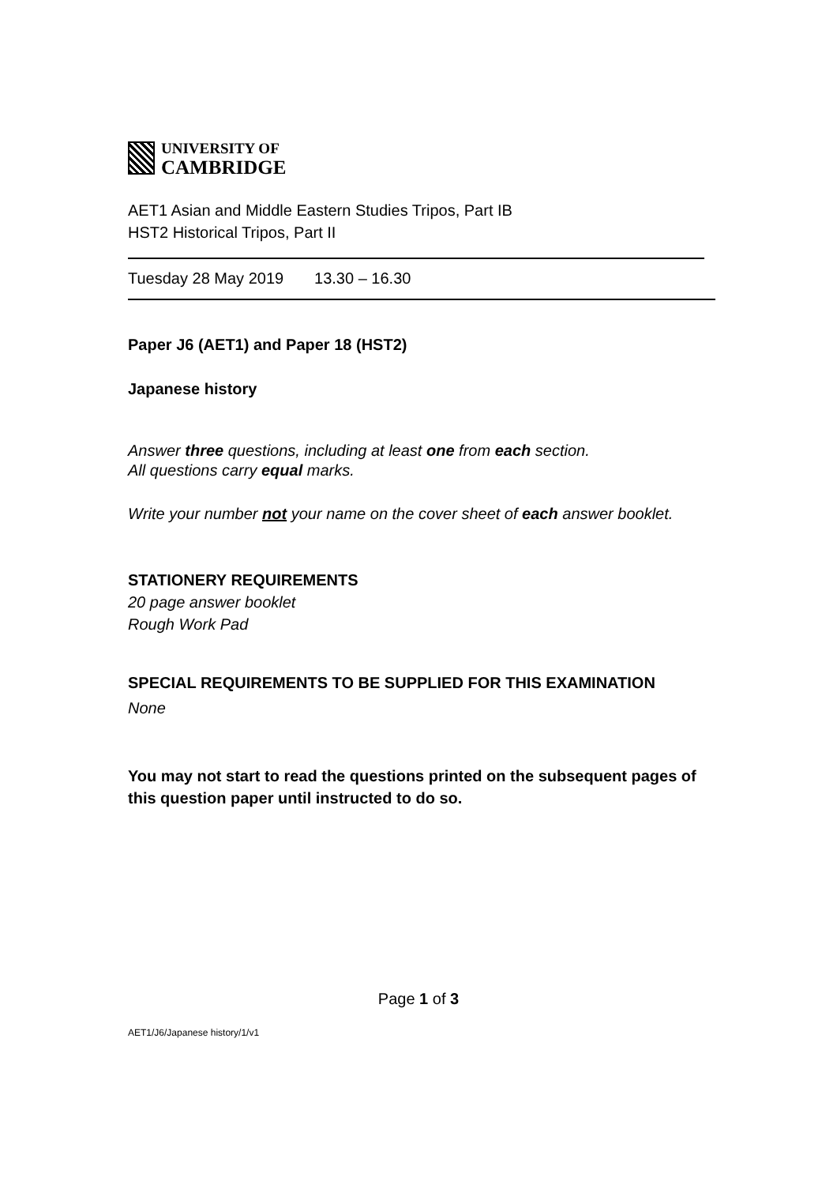UNIVERSITY OF
CAMBRIDGE
AET1 Asian and Middle Eastern Studies Tripos, Part IB
HST2 Historical Tripos, Part II
Tuesday 28 May 2019 13.30 – 16.30
Paper J6 (AET1) and Paper 18 (HST2)
Japanese history
Answer three questions, including at least one from each section.
All questions carry equal marks.
Write your number not your name on the cover sheet of each answer booklet.
STATIONERY REQUIREMENTS
20 page answer booklet
Rough Work Pad
SPECIAL REQUIREMENTS TO BE SUPPLIED FOR THIS EXAMINATION
None
You may not start to read the questions printed on the subsequent pages of this question paper until instructed to do so.
Page 1 of 3
AET1/J6/Japanese history/1/v1